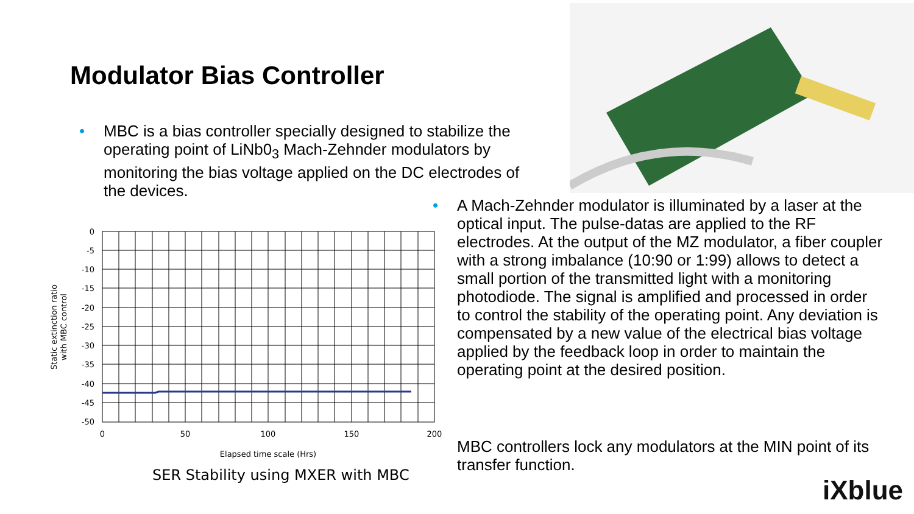Modulator Bias Controller
• MBC is a bias controller specially designed to stabilize the operating point of LiNb0<sub>3</sub> Mach-Zehnder modulators by monitoring the bias voltage applied on the DC electrodes of the devices.
0
-5
-10
-15
-20
-25
-30
-35
-40
-45
-50
0
50
100
150
200
Elapsed time scale (Hrs)
Static extinction ratio
with MBC control
SER Stability using MXER with MBC
• A Mach-Zehnder modulator is illuminated by a laser at the optical input. The pulse-datas are applied to the RF electrodes. At the output of the MZ modulator, a fiber coupler with a strong imbalance (10:90 or 1:99) allows to detect a small portion of the transmitted light with a monitoring photodiode. The signal is amplified and processed in order to control the stability of the operating point. Any deviation is compensated by a new value of the electrical bias voltage applied by the feedback loop in order to maintain the operating point at the desired position.
MBC controllers lock any modulators at the MIN point of its transfer function.
iXblue